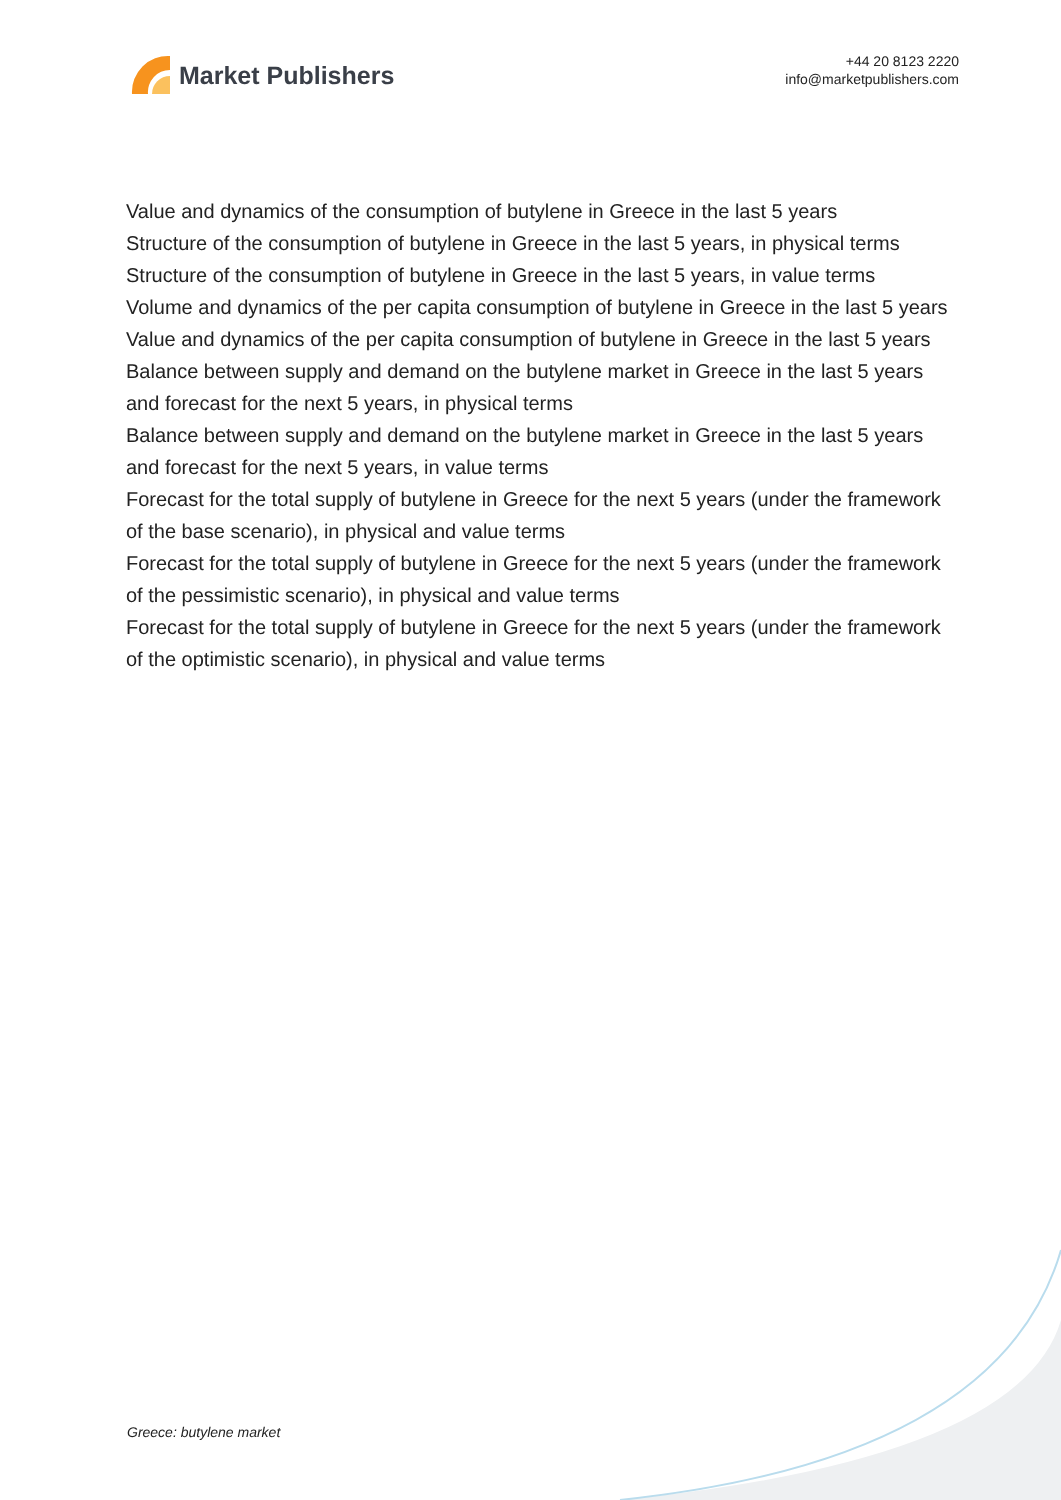Market Publishers
+44 20 8123 2220
info@marketpublishers.com
Value and dynamics of the consumption of butylene in Greece in the last 5 years
Structure of the consumption of butylene in Greece in the last 5 years, in physical terms
Structure of the consumption of butylene in Greece in the last 5 years, in value terms
Volume and dynamics of the per capita consumption of butylene in Greece in the last 5 years
Value and dynamics of the per capita consumption of butylene in Greece in the last 5 years
Balance between supply and demand on the butylene market in Greece in the last 5 years and forecast for the next 5 years, in physical terms
Balance between supply and demand on the butylene market in Greece in the last 5 years and forecast for the next 5 years, in value terms
Forecast for the total supply of butylene in Greece for the next 5 years (under the framework of the base scenario), in physical and value terms
Forecast for the total supply of butylene in Greece for the next 5 years (under the framework of the pessimistic scenario), in physical and value terms
Forecast for the total supply of butylene in Greece for the next 5 years (under the framework of the optimistic scenario), in physical and value terms
Greece: butylene market